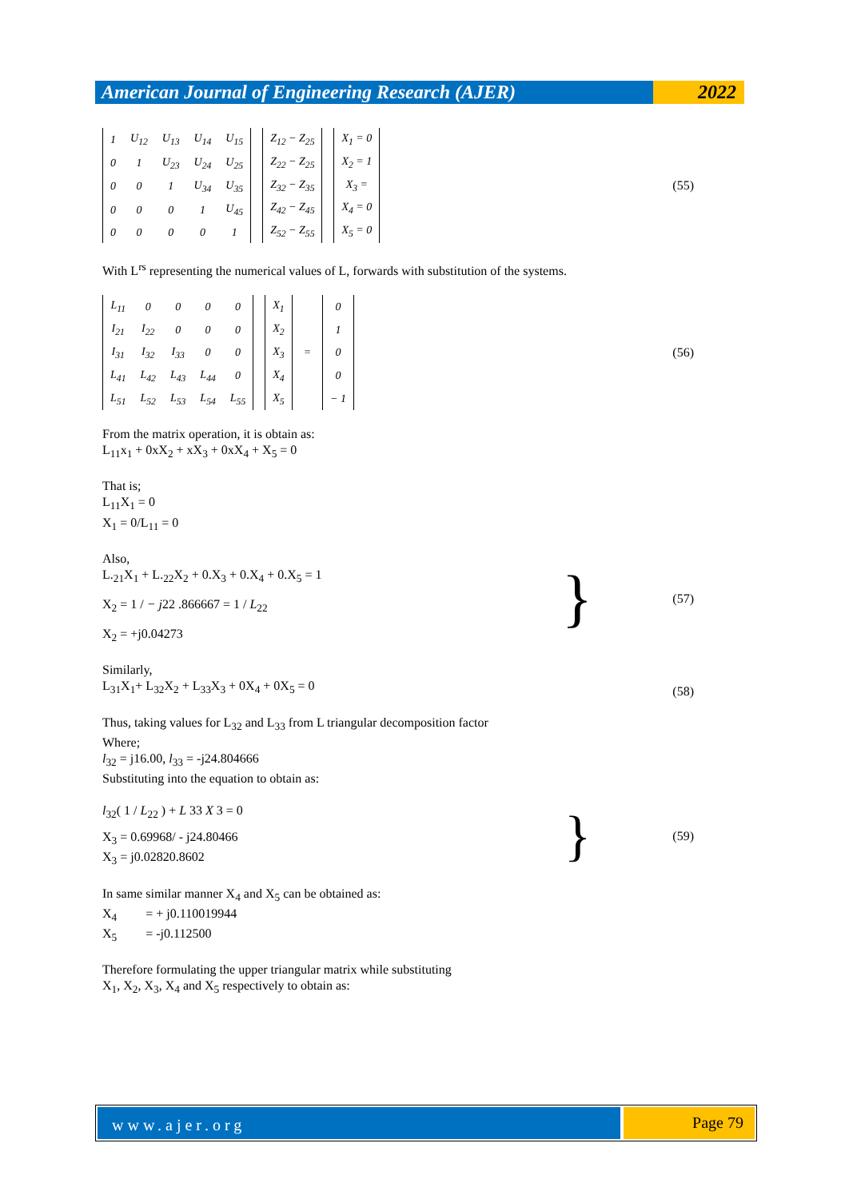American Journal of Engineering Research (AJER)
2022
| 1 | U<sub>12</sub> | U<sub>13</sub> | U<sub>14</sub> | U<sub>15</sub> |
| 0 | 1 | U<sub>23</sub> | U<sub>24</sub> | U<sub>25</sub> |
| 0 | 0 | 1 | U<sub>34</sub> | U<sub>35</sub> |
| 0 | 0 | 0 | 1 | U<sub>45</sub> |
| 0 | 0 | 0 | 0 | 1 |
| Z<sub>12</sub> − Z<sub>25</sub> |
| Z<sub>22</sub> − Z<sub>25</sub> |
| Z<sub>32</sub> − Z<sub>35</sub> |
| Z<sub>42</sub> − Z<sub>45</sub> |
| Z<sub>52</sub> − Z<sub>55</sub> |
| X<sub>1</sub> = 0 |
| X<sub>2</sub> = 1 |
| X<sub>3</sub> = |
| X<sub>4</sub> = 0 |
| X<sub>5</sub> = 0 |
(55)
With L<sup>rs</sup> representing the numerical values of L, forwards with substitution of the systems.
| L<sub>11</sub> | 0 | 0 | 0 | 0 |
| I<sub>21</sub> | I<sub>22</sub> | 0 | 0 | 0 |
| I<sub>31</sub> | I<sub>32</sub> | I<sub>33</sub> | 0 | 0 |
| L<sub>41</sub> | L<sub>42</sub> | L<sub>43</sub> | L<sub>44</sub> | 0 |
| L<sub>51</sub> | L<sub>52</sub> | L<sub>53</sub> | L<sub>54</sub> | L<sub>55</sub> |
| X<sub>1</sub> |
| X<sub>2</sub> |
| X<sub>3</sub> |
| X<sub>4</sub> |
| X<sub>5</sub> |
=
| 0 |
| 1 |
| 0 |
| 0 |
| − 1 |
(56)
From the matrix operation, it is obtain as:
L<sub>11</sub>x<sub>1</sub> + 0xX<sub>2</sub> + xX<sub>3</sub> + 0xX<sub>4</sub> + X<sub>5</sub> = 0
That is;
L<sub>11</sub>X<sub>1</sub> = 0
X<sub>1</sub> = 0/L<sub>11</sub> = 0
Also,
L.<sub>21</sub>X<sub>1</sub> + L.<sub>22</sub>X<sub>2</sub> + 0.X<sub>3</sub> + 0.X<sub>4</sub> + 0.X<sub>5</sub> = 1
X<sub>2</sub> = 1 / − j22 .866667 = 1 / L<sub>22</sub>
X<sub>2</sub> = +j0.04273
} (57)
Similarly,
L<sub>31</sub>X<sub>1</sub>+ L<sub>32</sub>X<sub>2</sub> + L<sub>33</sub>X<sub>3</sub> + 0X<sub>4</sub> + 0X<sub>5</sub> = 0
(58)
Thus, taking values for L<sub>32</sub> and L<sub>33</sub> from L triangular decomposition factor
Where;
l<sub>32</sub> = j16.00, l<sub>33</sub> = -j24.804666
Substituting into the equation to obtain as:
l<sub>32</sub>( 1 / L<sub>22</sub> ) + L 33 X 3 = 0
X<sub>3</sub> = 0.69968/ - j24.80466
X<sub>3</sub> = j0.02820.8602
} (59)
In same similar manner X<sub>4</sub> and X<sub>5</sub> can be obtained as:
X<sub>4</sub> = + j0.110019944
X<sub>5</sub> = -j0.112500
Therefore formulating the upper triangular matrix while substituting
X<sub>1</sub>, X<sub>2</sub>, X<sub>3</sub>, X<sub>4</sub> and X<sub>5</sub> respectively to obtain as:
www.ajer.org
Page 79